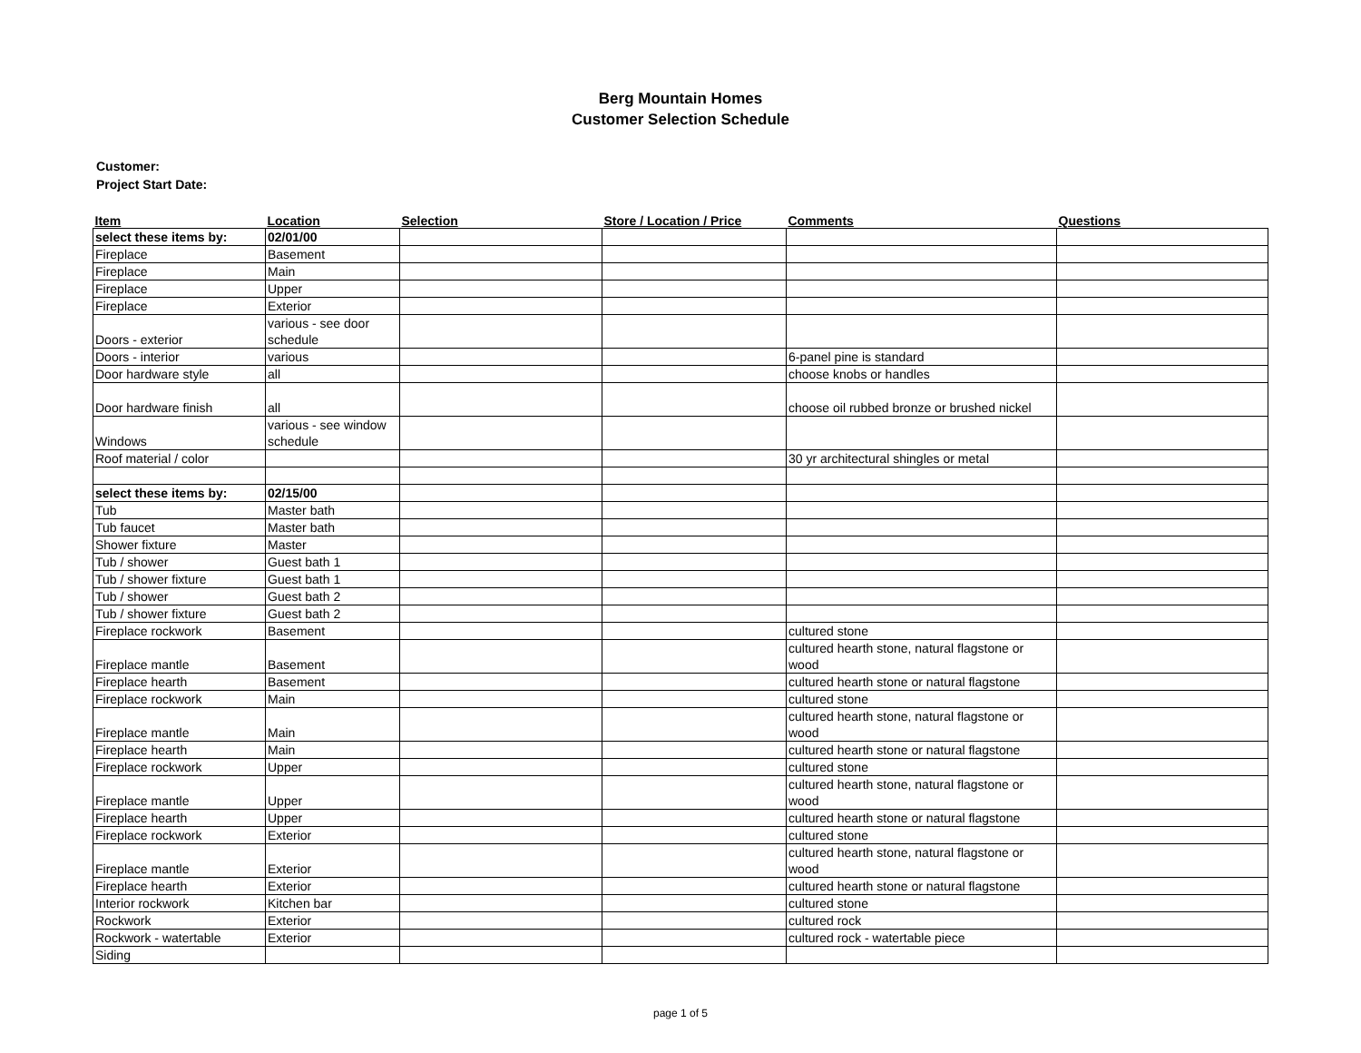Berg Mountain Homes
Customer Selection Schedule
Customer:
Project Start Date:
| Item | Location | Selection | Store / Location / Price | Comments | Questions |
| --- | --- | --- | --- | --- | --- |
| select these items by: | 02/01/00 | | | | |
| Fireplace | Basement | | | | |
| Fireplace | Main | | | | |
| Fireplace | Upper | | | | |
| Fireplace | Exterior | | | | |
| Doors - exterior | various - see door schedule | | | | |
| Doors - interior | various | | | 6-panel pine is standard | |
| Door hardware style | all | | | choose knobs or handles | |
| Door hardware finish | all | | | choose oil rubbed bronze or brushed nickel | |
| Windows | various - see window schedule | | | | |
| Roof material / color | | | | 30 yr architectural shingles or metal | |
| select these items by: | 02/15/00 | | | | |
| Tub | Master bath | | | | |
| Tub faucet | Master bath | | | | |
| Shower fixture | Master | | | | |
| Tub / shower | Guest bath 1 | | | | |
| Tub / shower fixture | Guest bath 1 | | | | |
| Tub / shower | Guest bath 2 | | | | |
| Tub / shower fixture | Guest bath 2 | | | | |
| Fireplace rockwork | Basement | | | cultured stone | |
| Fireplace mantle | Basement | | | cultured hearth stone, natural flagstone or wood | |
| Fireplace hearth | Basement | | | cultured hearth stone or natural flagstone | |
| Fireplace rockwork | Main | | | cultured stone | |
| Fireplace mantle | Main | | | cultured hearth stone, natural flagstone or wood | |
| Fireplace hearth | Main | | | cultured hearth stone or natural flagstone | |
| Fireplace rockwork | Upper | | | cultured stone | |
| Fireplace mantle | Upper | | | cultured hearth stone, natural flagstone or wood | |
| Fireplace hearth | Upper | | | cultured hearth stone or natural flagstone | |
| Fireplace rockwork | Exterior | | | cultured stone | |
| Fireplace mantle | Exterior | | | cultured hearth stone, natural flagstone or wood | |
| Fireplace hearth | Exterior | | | cultured hearth stone or natural flagstone | |
| Interior rockwork | Kitchen bar | | | cultured stone | |
| Rockwork | Exterior | | | cultured rock | |
| Rockwork - watertable | Exterior | | | cultured rock - watertable piece | |
| Siding | | | | | |
page 1 of 5